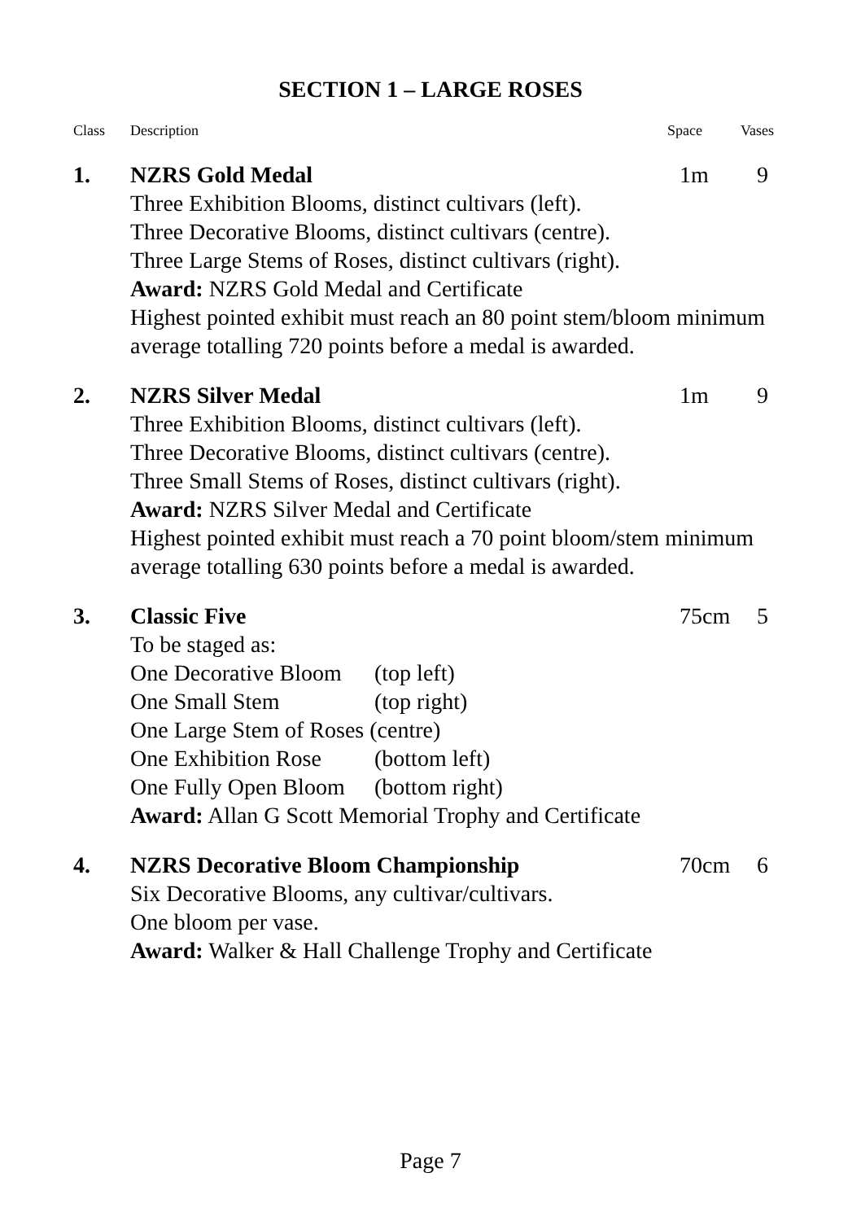SECTION 1 – LARGE ROSES
Class Description Space Vases
1. NZRS Gold Medal 1m 9
Three Exhibition Blooms, distinct cultivars (left).
Three Decorative Blooms, distinct cultivars (centre).
Three Large Stems of Roses, distinct cultivars (right).
Award: NZRS Gold Medal and Certificate
Highest pointed exhibit must reach an 80 point stem/bloom minimum average totalling 720 points before a medal is awarded.
2. NZRS Silver Medal 1m 9
Three Exhibition Blooms, distinct cultivars (left).
Three Decorative Blooms, distinct cultivars (centre).
Three Small Stems of Roses, distinct cultivars (right).
Award: NZRS Silver Medal and Certificate
Highest pointed exhibit must reach a 70 point bloom/stem minimum average totalling 630 points before a medal is awarded.
3. Classic Five 75cm 5
To be staged as:
One Decorative Bloom (top left)
One Small Stem (top right)
One Large Stem of Roses (centre)
One Exhibition Rose (bottom left)
One Fully Open Bloom (bottom right)
Award: Allan G Scott Memorial Trophy and Certificate
4. NZRS Decorative Bloom Championship 70cm 6
Six Decorative Blooms, any cultivar/cultivars.
One bloom per vase.
Award: Walker & Hall Challenge Trophy and Certificate
Page 7